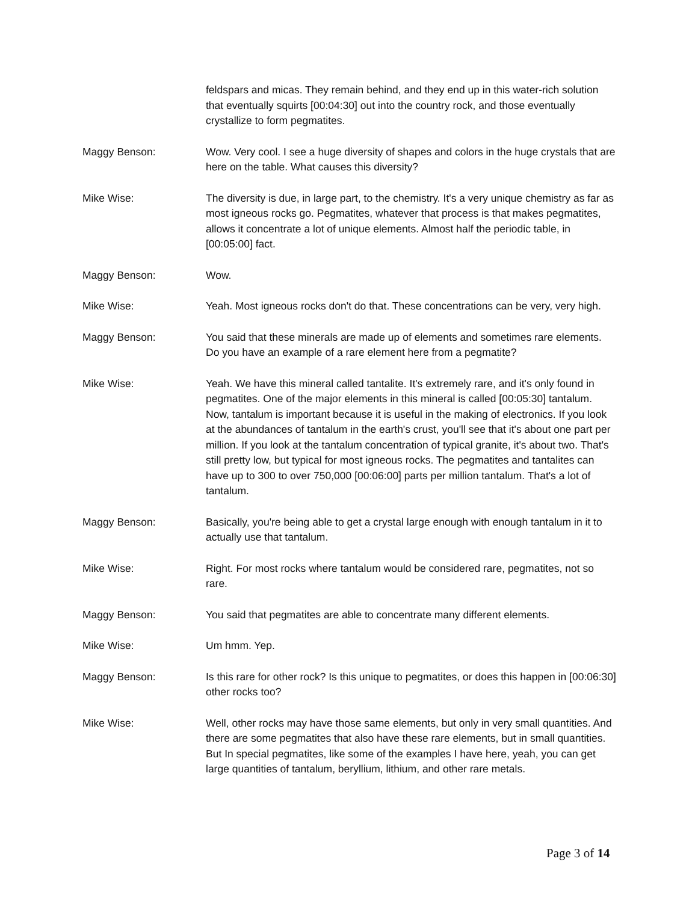feldspars and micas. They remain behind, and they end up in this water-rich solution that eventually squirts [00:04:30] out into the country rock, and those eventually crystallize to form pegmatites.
Maggy Benson: Wow. Very cool. I see a huge diversity of shapes and colors in the huge crystals that are here on the table. What causes this diversity?
Mike Wise: The diversity is due, in large part, to the chemistry. It's a very unique chemistry as far as most igneous rocks go. Pegmatites, whatever that process is that makes pegmatites, allows it concentrate a lot of unique elements. Almost half the periodic table, in [00:05:00] fact.
Maggy Benson: Wow.
Mike Wise: Yeah. Most igneous rocks don't do that. These concentrations can be very, very high.
Maggy Benson: You said that these minerals are made up of elements and sometimes rare elements. Do you have an example of a rare element here from a pegmatite?
Mike Wise: Yeah. We have this mineral called tantalite. It's extremely rare, and it's only found in pegmatites. One of the major elements in this mineral is called [00:05:30] tantalum. Now, tantalum is important because it is useful in the making of electronics. If you look at the abundances of tantalum in the earth's crust, you'll see that it's about one part per million. If you look at the tantalum concentration of typical granite, it's about two. That's still pretty low, but typical for most igneous rocks. The pegmatites and tantalites can have up to 300 to over 750,000 [00:06:00] parts per million tantalum. That's a lot of tantalum.
Maggy Benson: Basically, you're being able to get a crystal large enough with enough tantalum in it to actually use that tantalum.
Mike Wise: Right. For most rocks where tantalum would be considered rare, pegmatites, not so rare.
Maggy Benson: You said that pegmatites are able to concentrate many different elements.
Mike Wise: Um hmm. Yep.
Maggy Benson: Is this rare for other rock? Is this unique to pegmatites, or does this happen in [00:06:30] other rocks too?
Mike Wise: Well, other rocks may have those same elements, but only in very small quantities. And there are some pegmatites that also have these rare elements, but in small quantities. But In special pegmatites, like some of the examples I have here, yeah, you can get large quantities of tantalum, beryllium, lithium, and other rare metals.
Page 3 of 14